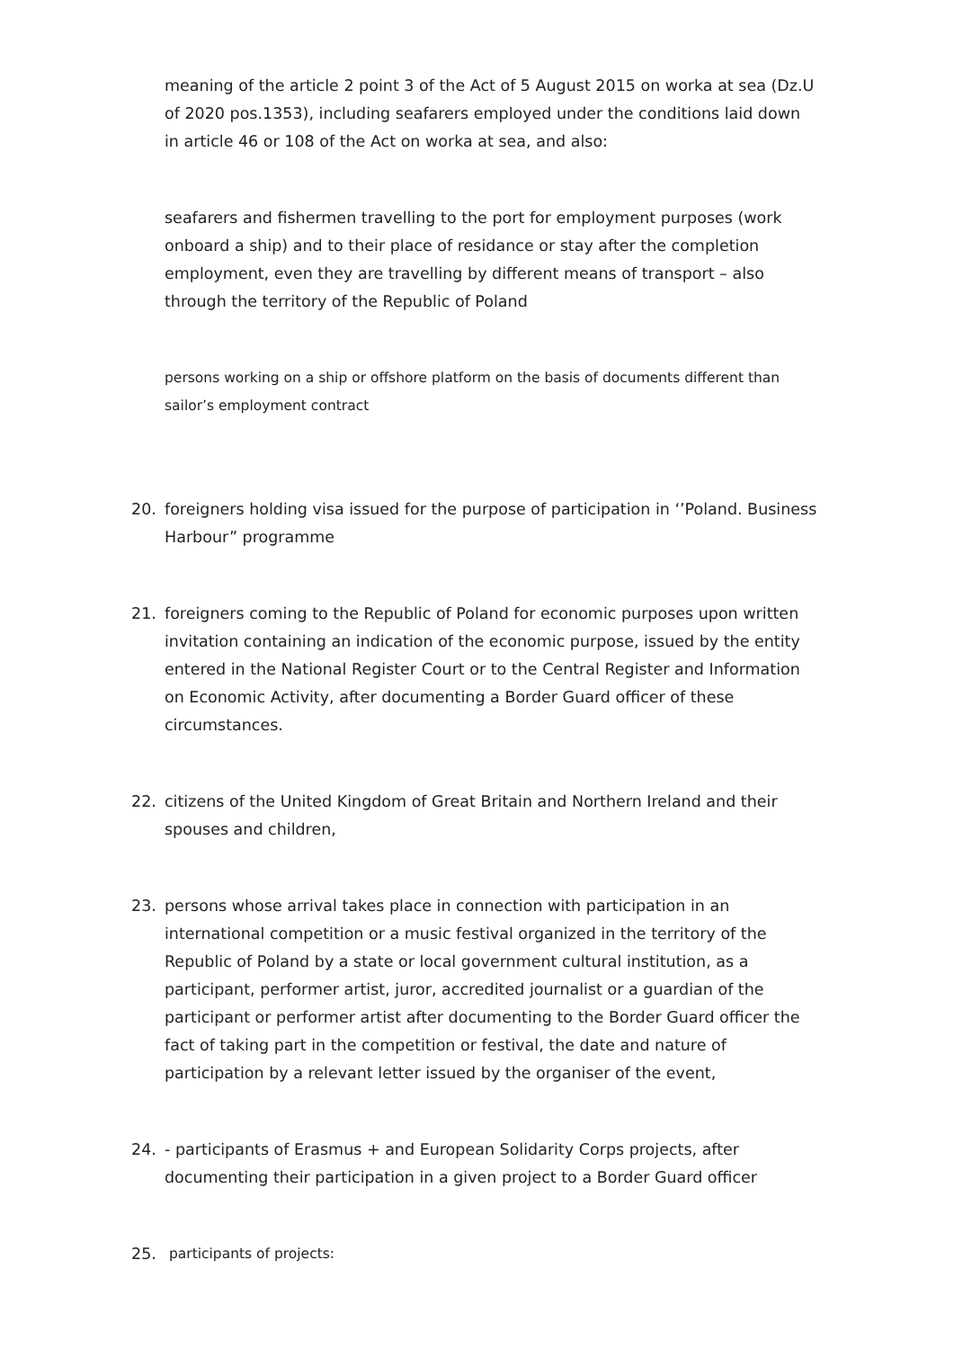meaning of the article 2 point 3 of the Act of 5 August 2015 on worka at sea (Dz.U of 2020 pos.1353), including seafarers employed under the conditions laid down in article 46 or 108 of the Act on worka at sea, and also:
seafarers and fishermen travelling to the port for employment purposes (work onboard a ship) and to their place of residance or stay after the completion employment, even they are travelling by different means of transport – also through the territory of the Republic of Poland
persons working on a ship or offshore platform on the basis of documents different than sailor’s employment contract
20. foreigners holding visa issued for the purpose of participation in ‘’Poland. Business Harbour” programme
21. foreigners coming to the Republic of Poland for economic purposes upon written invitation containing an indication of the economic purpose, issued by the entity entered in the National Register Court or to the Central Register and Information on Economic Activity, after documenting a Border Guard officer of these circumstances.
22. citizens of the United Kingdom of Great Britain and Northern Ireland and their spouses and children,
23. persons whose arrival takes place in connection with participation in an international competition or a music festival organized in the territory of the Republic of Poland by a state or local government cultural institution, as a participant, performer artist, juror, accredited journalist or a guardian of the participant or performer artist after documenting to the Border Guard officer the fact of taking part in the competition or festival, the date and nature of participation by a relevant letter issued by the organiser of the event,
24. - participants of Erasmus + and European Solidarity Corps projects, after documenting their participation in a given project to a Border Guard officer
25. participants of projects: